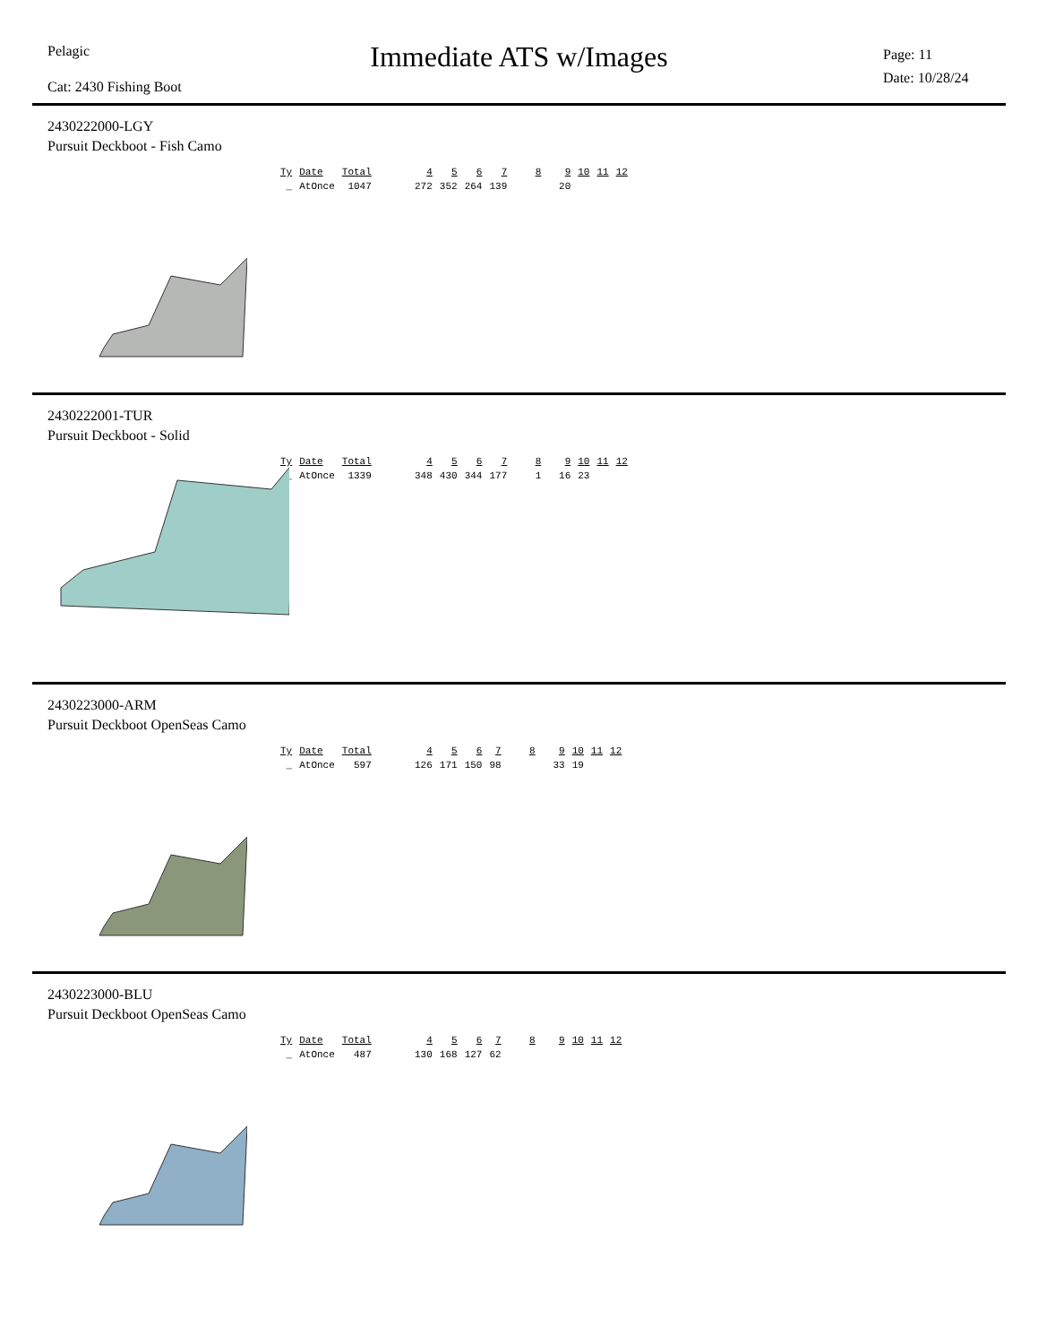Pelagic
Immediate ATS w/Images
Page: 11
Date: 10/28/24
Cat: 2430 Fishing Boot
2430222000-LGY
Pursuit Deckboot - Fish Camo
| Ty | Date | Total | 4 | 5 | 6 | 7 | 8 | 9 | 10 | 11 | 12 |
| --- | --- | --- | --- | --- | --- | --- | --- | --- | --- | --- | --- |
| _ | AtOnce | 1047 | 272 | 352 | 264 | 139 | | 20 | | | |
2430222001-TUR
Pursuit Deckboot - Solid
| Ty | Date | Total | 4 | 5 | 6 | 7 | 8 | 9 | 10 | 11 | 12 |
| --- | --- | --- | --- | --- | --- | --- | --- | --- | --- | --- | --- |
| _ | AtOnce | 1339 | 348 | 430 | 344 | 177 | 1 | 16 | 23 | | |
2430223000-ARM
Pursuit Deckboot OpenSeas Camo
| Ty | Date | Total | 4 | 5 | 6 | 7 | 8 | 9 | 10 | 11 | 12 |
| --- | --- | --- | --- | --- | --- | --- | --- | --- | --- | --- | --- |
| _ | AtOnce | 597 | 126 | 171 | 150 | 98 | | 33 | 19 | | |
2430223000-BLU
Pursuit Deckboot OpenSeas Camo
| Ty | Date | Total | 4 | 5 | 6 | 7 | 8 | 9 | 10 | 11 | 12 |
| --- | --- | --- | --- | --- | --- | --- | --- | --- | --- | --- | --- |
| _ | AtOnce | 487 | 130 | 168 | 127 | 62 | | | | | |